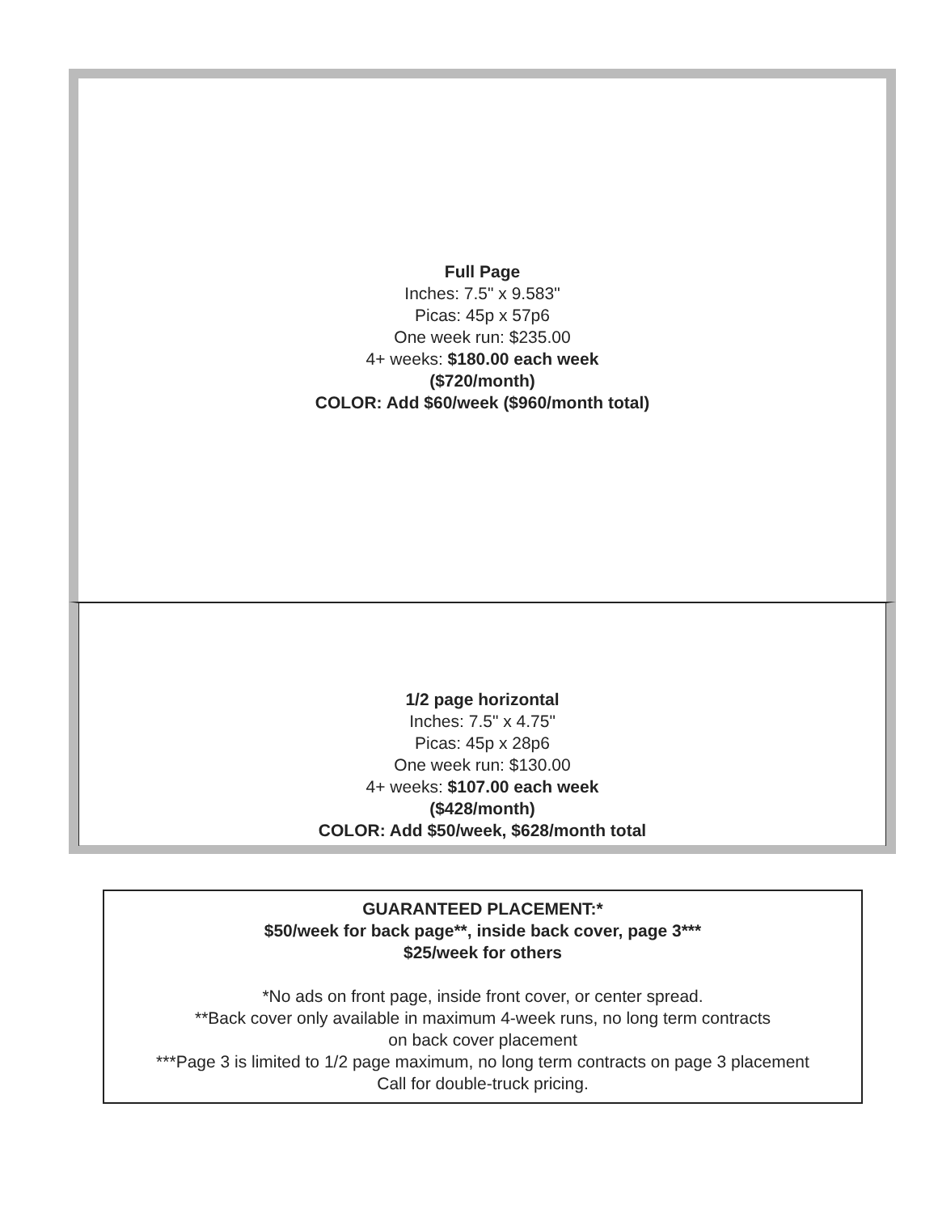Full Page
Inches: 7.5" x 9.583"
Picas: 45p x 57p6
One week run: $235.00
4+ weeks: $180.00 each week
($720/month)
COLOR: Add $60/week ($960/month total)
1/2 page horizontal
Inches: 7.5" x 4.75"
Picas: 45p x 28p6
One week run: $130.00
4+ weeks: $107.00 each week
($428/month)
COLOR: Add $50/week, $628/month total
GUARANTEED PLACEMENT:*
$50/week for back page**, inside back cover, page 3***
$25/week for others
*No ads on front page, inside front cover, or center spread.
**Back cover only available in maximum 4-week runs, no long term contracts
on back cover placement
***Page 3 is limited to 1/2 page maximum, no long term contracts on page 3 placement
Call for double-truck pricing.